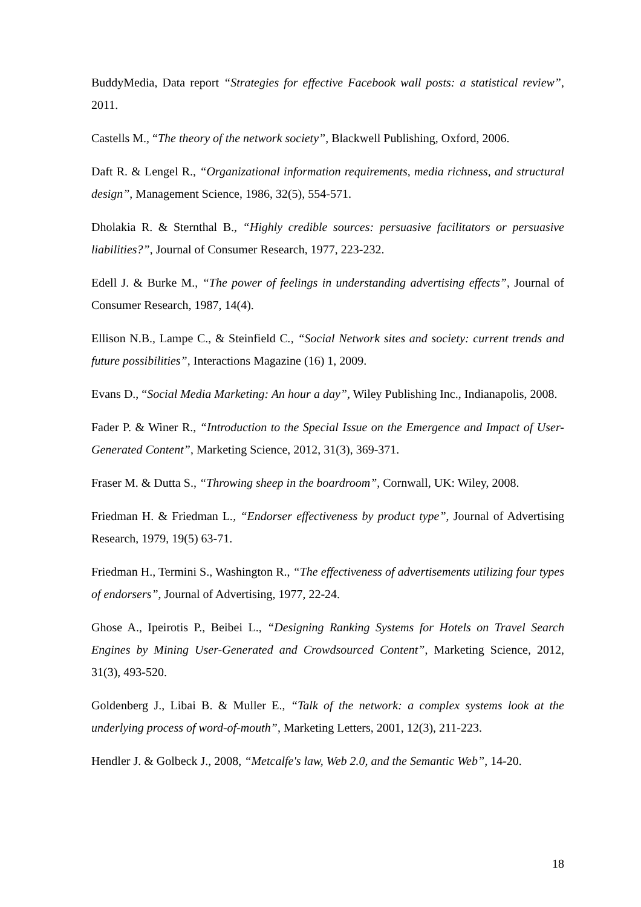BuddyMedia, Data report “Strategies for effective Facebook wall posts: a statistical review”, 2011.
Castells M., “The theory of the network society”, Blackwell Publishing, Oxford, 2006.
Daft R. & Lengel R., “Organizational information requirements, media richness, and structural design”, Management Science, 1986, 32(5), 554-571.
Dholakia R. & Sternthal B., “Highly credible sources: persuasive facilitators or persuasive liabilities?”, Journal of Consumer Research, 1977, 223-232.
Edell J. & Burke M., “The power of feelings in understanding advertising effects”, Journal of Consumer Research, 1987, 14(4).
Ellison N.B., Lampe C., & Steinfield C., “Social Network sites and society: current trends and future possibilities”, Interactions Magazine (16) 1, 2009.
Evans D., “Social Media Marketing: An hour a day”, Wiley Publishing Inc., Indianapolis, 2008.
Fader P. & Winer R., “Introduction to the Special Issue on the Emergence and Impact of User-Generated Content”, Marketing Science, 2012, 31(3), 369-371.
Fraser M. & Dutta S., “Throwing sheep in the boardroom”, Cornwall, UK: Wiley, 2008.
Friedman H. & Friedman L., “Endorser effectiveness by product type”, Journal of Advertising Research, 1979, 19(5) 63-71.
Friedman H., Termini S., Washington R., “The effectiveness of advertisements utilizing four types of endorsers”, Journal of Advertising, 1977, 22-24.
Ghose A., Ipeirotis P., Beibei L., “Designing Ranking Systems for Hotels on Travel Search Engines by Mining User-Generated and Crowdsourced Content”, Marketing Science, 2012, 31(3), 493-520.
Goldenberg J., Libai B. & Muller E., “Talk of the network: a complex systems look at the underlying process of word-of-mouth”, Marketing Letters, 2001, 12(3), 211-223.
Hendler J. & Golbeck J., 2008, “Metcalfe's law, Web 2.0, and the Semantic Web”, 14-20.
18